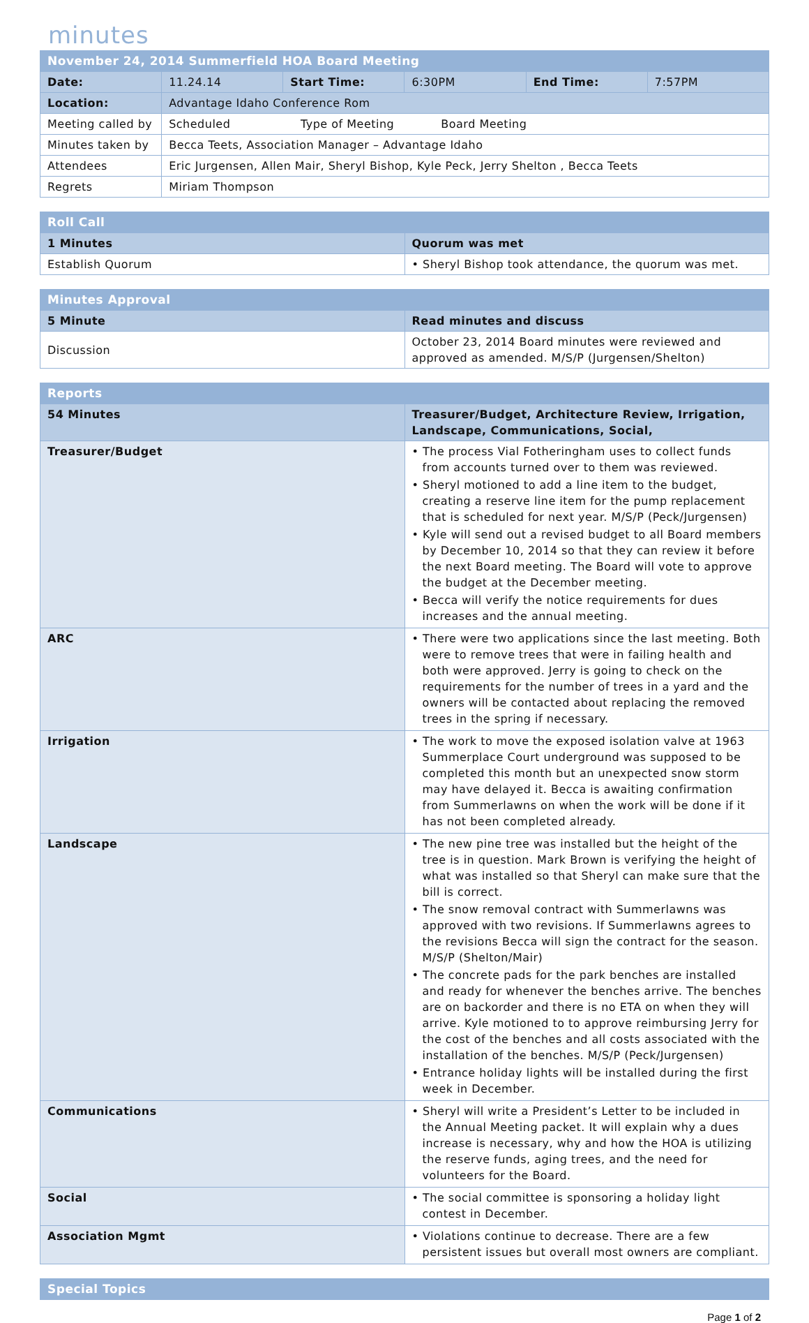minutes
| November 24, 2014 Summerfield HOA Board Meeting | | | | | |
| Date: | 11.24.14 | Start Time: | 6:30PM | End Time: | 7:57PM |
| Location: | Advantage Idaho Conference Rom | | | | |
| Meeting called by | Scheduled Type of Meeting Board Meeting | | | | |
| Minutes taken by | Becca Teets, Association Manager – Advantage Idaho | | | | |
| Attendees | Eric Jurgensen, Allen Mair, Sheryl Bishop, Kyle Peck, Jerry Shelton , Becca Teets | | | | |
| Regrets | Miriam Thompson | | | | |
| Roll Call | |
| 1 Minutes | Quorum was met |
| Establish Quorum | • Sheryl Bishop took attendance, the quorum was met. |
| Minutes Approval | |
| 5 Minute | Read minutes and discuss |
| Discussion | October 23, 2014 Board minutes were reviewed and approved as amended. M/S/P (Jurgensen/Shelton) |
| Reports | |
| 54 Minutes | Treasurer/Budget, Architecture Review, Irrigation, Landscape, Communications, Social, |
| Treasurer/Budget | • The process Vial Fotheringham uses to collect funds from accounts turned over to them was reviewed. • Sheryl motioned to add a line item to the budget, creating a reserve line item for the pump replacement that is scheduled for next year. M/S/P (Peck/Jurgensen) • Kyle will send out a revised budget to all Board members by December 10, 2014 so that they can review it before the next Board meeting. The Board will vote to approve the budget at the December meeting. • Becca will verify the notice requirements for dues increases and the annual meeting. |
| ARC | • There were two applications since the last meeting. Both were to remove trees that were in failing health and both were approved. Jerry is going to check on the requirements for the number of trees in a yard and the owners will be contacted about replacing the removed trees in the spring if necessary. |
| Irrigation | • The work to move the exposed isolation valve at 1963 Summerplace Court underground was supposed to be completed this month but an unexpected snow storm may have delayed it. Becca is awaiting confirmation from Summerlawns on when the work will be done if it has not been completed already. |
| Landscape | • The new pine tree was installed but the height of the tree is in question. Mark Brown is verifying the height of what was installed so that Sheryl can make sure that the bill is correct. • The snow removal contract with Summerlawns was approved with two revisions. If Summerlawns agrees to the revisions Becca will sign the contract for the season. M/S/P (Shelton/Mair) • The concrete pads for the park benches are installed and ready for whenever the benches arrive. The benches are on backorder and there is no ETA on when they will arrive. Kyle motioned to to approve reimbursing Jerry for the cost of the benches and all costs associated with the installation of the benches. M/S/P (Peck/Jurgensen) • Entrance holiday lights will be installed during the first week in December. |
| Communications | • Sheryl will write a President’s Letter to be included in the Annual Meeting packet. It will explain why a dues increase is necessary, why and how the HOA is utilizing the reserve funds, aging trees, and the need for volunteers for the Board. |
| Social | • The social committee is sponsoring a holiday light contest in December. |
| Association Mgmt | • Violations continue to decrease. There are a few persistent issues but overall most owners are compliant. |
| Special Topics |
Page 1 of 2